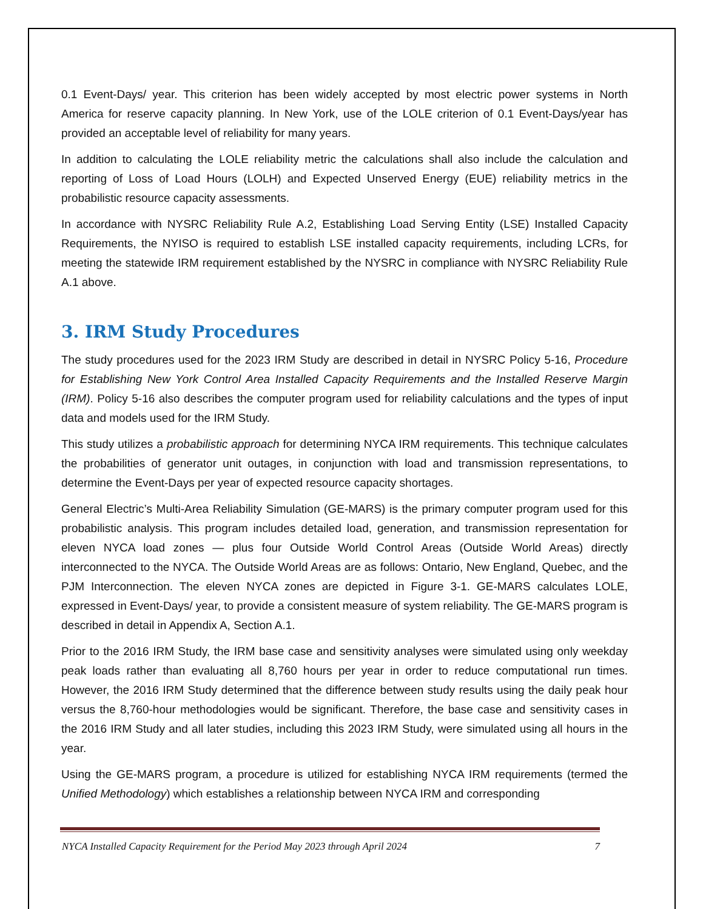0.1 Event-Days/ year. This criterion has been widely accepted by most electric power systems in North America for reserve capacity planning. In New York, use of the LOLE criterion of 0.1 Event-Days/year has provided an acceptable level of reliability for many years.
In addition to calculating the LOLE reliability metric the calculations shall also include the calculation and reporting of Loss of Load Hours (LOLH) and Expected Unserved Energy (EUE) reliability metrics in the probabilistic resource capacity assessments.
In accordance with NYSRC Reliability Rule A.2, Establishing Load Serving Entity (LSE) Installed Capacity Requirements, the NYISO is required to establish LSE installed capacity requirements, including LCRs, for meeting the statewide IRM requirement established by the NYSRC in compliance with NYSRC Reliability Rule A.1 above.
3. IRM Study Procedures
The study procedures used for the 2023 IRM Study are described in detail in NYSRC Policy 5-16, Procedure for Establishing New York Control Area Installed Capacity Requirements and the Installed Reserve Margin (IRM). Policy 5-16 also describes the computer program used for reliability calculations and the types of input data and models used for the IRM Study.
This study utilizes a probabilistic approach for determining NYCA IRM requirements. This technique calculates the probabilities of generator unit outages, in conjunction with load and transmission representations, to determine the Event-Days per year of expected resource capacity shortages.
General Electric’s Multi-Area Reliability Simulation (GE-MARS) is the primary computer program used for this probabilistic analysis. This program includes detailed load, generation, and transmission representation for eleven NYCA load zones — plus four Outside World Control Areas (Outside World Areas) directly interconnected to the NYCA. The Outside World Areas are as follows: Ontario, New England, Quebec, and the PJM Interconnection. The eleven NYCA zones are depicted in Figure 3-1. GE-MARS calculates LOLE, expressed in Event-Days/ year, to provide a consistent measure of system reliability. The GE-MARS program is described in detail in Appendix A, Section A.1.
Prior to the 2016 IRM Study, the IRM base case and sensitivity analyses were simulated using only weekday peak loads rather than evaluating all 8,760 hours per year in order to reduce computational run times. However, the 2016 IRM Study determined that the difference between study results using the daily peak hour versus the 8,760-hour methodologies would be significant. Therefore, the base case and sensitivity cases in the 2016 IRM Study and all later studies, including this 2023 IRM Study, were simulated using all hours in the year.
Using the GE-MARS program, a procedure is utilized for establishing NYCA IRM requirements (termed the Unified Methodology) which establishes a relationship between NYCA IRM and corresponding
NYCA Installed Capacity Requirement for the Period May 2023 through April 2024 7